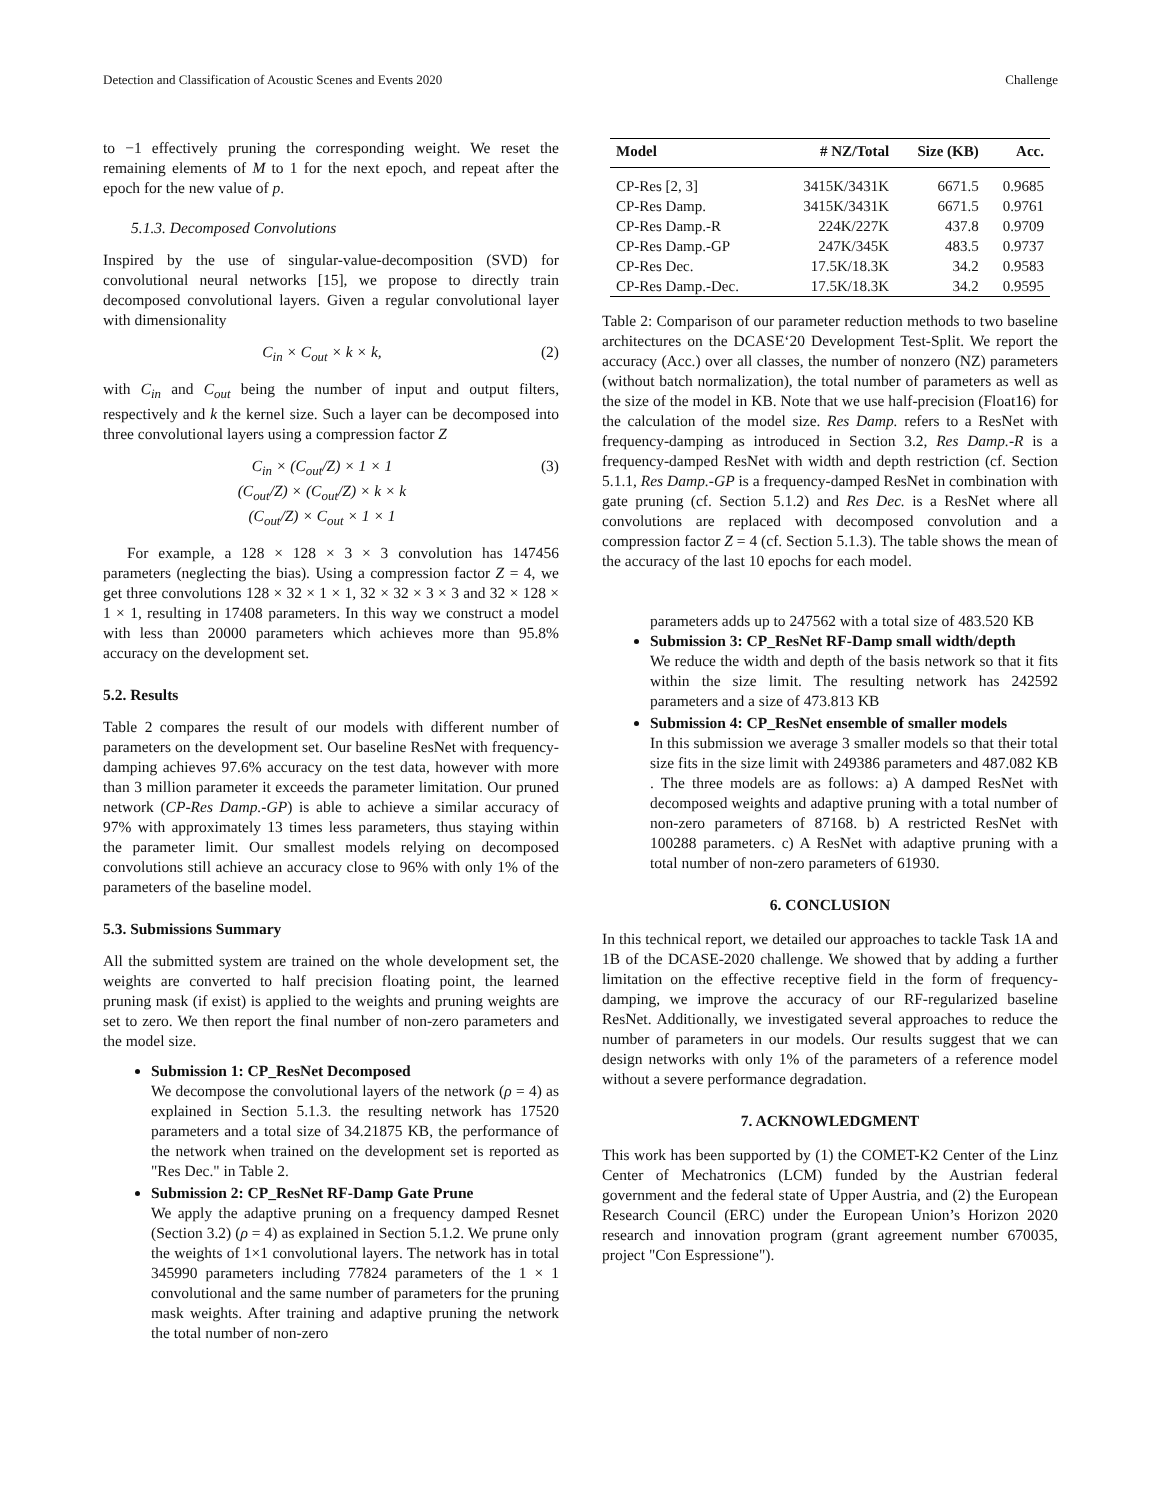Detection and Classification of Acoustic Scenes and Events 2020 Challenge
to −1 effectively pruning the corresponding weight. We reset the remaining elements of M to 1 for the next epoch, and repeat after the epoch for the new value of p.
5.1.3. Decomposed Convolutions
Inspired by the use of singular-value-decomposition (SVD) for convolutional neural networks [15], we propose to directly train decomposed convolutional layers. Given a regular convolutional layer with dimensionality
C<sub>in</sub> × C<sub>out</sub> × k × k, (2)
with C<sub>in</sub> and C<sub>out</sub> being the number of input and output filters, respectively and k the kernel size. Such a layer can be decomposed into three convolutional layers using a compression factor Z
C<sub>in</sub> × (C<sub>out</sub>/Z) × 1 × 1
(C<sub>out</sub>/Z) × (C<sub>out</sub>/Z) × k × k
(C<sub>out</sub>/Z) × C<sub>out</sub> × 1 × 1 (3)
For example, a 128 × 128 × 3 × 3 convolution has 147456 parameters (neglecting the bias). Using a compression factor Z = 4, we get three convolutions 128 × 32 × 1 × 1, 32 × 32 × 3 × 3 and 32 × 128 × 1 × 1, resulting in 17408 parameters. In this way we construct a model with less than 20000 parameters which achieves more than 95.8% accuracy on the development set.
5.2. Results
Table 2 compares the result of our models with different number of parameters on the development set. Our baseline ResNet with frequency-damping achieves 97.6% accuracy on the test data, however with more than 3 million parameter it exceeds the parameter limitation. Our pruned network (CP-Res Damp.-GP) is able to achieve a similar accuracy of 97% with approximately 13 times less parameters, thus staying within the parameter limit. Our smallest models relying on decomposed convolutions still achieve an accuracy close to 96% with only 1% of the parameters of the baseline model.
5.3. Submissions Summary
All the submitted system are trained on the whole development set, the weights are converted to half precision floating point, the learned pruning mask (if exist) is applied to the weights and pruning weights are set to zero. We then report the final number of non-zero parameters and the model size.
Submission 1: CP_ResNet Decomposed
We decompose the convolutional layers of the network (ρ = 4) as explained in Section 5.1.3. the resulting network has 17520 parameters and a total size of 34.21875 KB, the performance of the network when trained on the development set is reported as "Res Dec." in Table 2.
Submission 2: CP_ResNet RF-Damp Gate Prune
We apply the adaptive pruning on a frequency damped Resnet (Section 3.2) (ρ = 4) as explained in Section 5.1.2. We prune only the weights of 1×1 convolutional layers. The network has in total 345990 parameters including 77824 parameters of the 1 × 1 convolutional and the same number of parameters for the pruning mask weights. After training and adaptive pruning the network the total number of non-zero
| Model | # NZ/Total | Size (KB) | Acc. |
| --- | --- | --- | --- |
| CP-Res [2, 3] | 3415K/3431K | 6671.5 | 0.9685 |
| CP-Res Damp. | 3415K/3431K | 6671.5 | 0.9761 |
| CP-Res Damp.-R | 224K/227K | 437.8 | 0.9709 |
| CP-Res Damp.-GP | 247K/345K | 483.5 | 0.9737 |
| CP-Res Dec. | 17.5K/18.3K | 34.2 | 0.9583 |
| CP-Res Damp.-Dec. | 17.5K/18.3K | 34.2 | 0.9595 |
Table 2: Comparison of our parameter reduction methods to two baseline architectures on the DCASE‘20 Development Test-Split. We report the accuracy (Acc.) over all classes, the number of nonzero (NZ) parameters (without batch normalization), the total number of parameters as well as the size of the model in KB. Note that we use half-precision (Float16) for the calculation of the model size. Res Damp. refers to a ResNet with frequency-damping as introduced in Section 3.2, Res Damp.-R is a frequency-damped ResNet with width and depth restriction (cf. Section 5.1.1, Res Damp.-GP is a frequency-damped ResNet in combination with gate pruning (cf. Section 5.1.2) and Res Dec. is a ResNet where all convolutions are replaced with decomposed convolution and a compression factor Z = 4 (cf. Section 5.1.3). The table shows the mean of the accuracy of the last 10 epochs for each model.
parameters adds up to 247562 with a total size of 483.520 KB
Submission 3: CP_ResNet RF-Damp small width/depth
We reduce the width and depth of the basis network so that it fits within the size limit. The resulting network has 242592 parameters and a size of 473.813 KB
Submission 4: CP_ResNet ensemble of smaller models
In this submission we average 3 smaller models so that their total size fits in the size limit with 249386 parameters and 487.082 KB . The three models are as follows: a) A damped ResNet with decomposed weights and adaptive pruning with a total number of non-zero parameters of 87168. b) A restricted ResNet with 100288 parameters. c) A ResNet with adaptive pruning with a total number of non-zero parameters of 61930.
6. CONCLUSION
In this technical report, we detailed our approaches to tackle Task 1A and 1B of the DCASE-2020 challenge. We showed that by adding a further limitation on the effective receptive field in the form of frequency-damping, we improve the accuracy of our RF-regularized baseline ResNet. Additionally, we investigated several approaches to reduce the number of parameters in our models. Our results suggest that we can design networks with only 1% of the parameters of a reference model without a severe performance degradation.
7. ACKNOWLEDGMENT
This work has been supported by (1) the COMET-K2 Center of the Linz Center of Mechatronics (LCM) funded by the Austrian federal government and the federal state of Upper Austria, and (2) the European Research Council (ERC) under the European Union’s Horizon 2020 research and innovation program (grant agreement number 670035, project "Con Espressione").